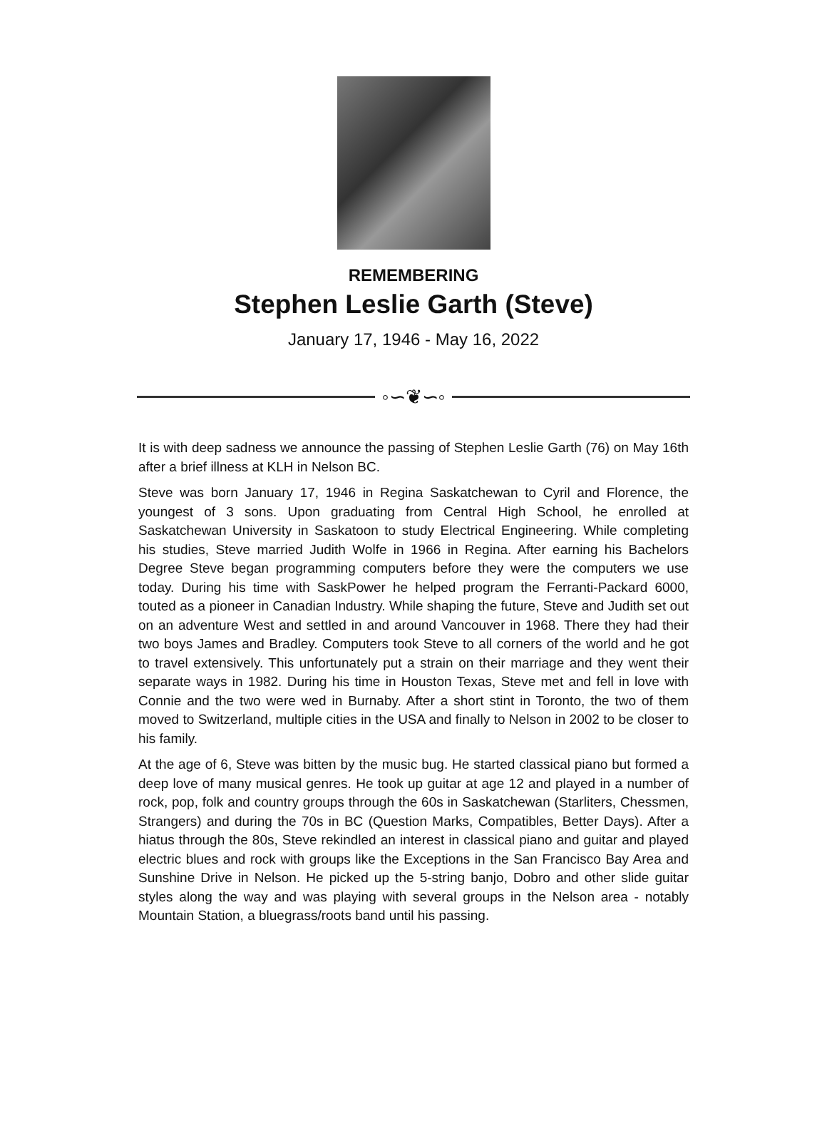REMEMBERING
Stephen Leslie Garth (Steve)
January 17, 1946 - May 16, 2022
◦∽❦∽◦
It is with deep sadness we announce the passing of Stephen Leslie Garth (76) on May 16th after a brief illness at KLH in Nelson BC.
Steve was born January 17, 1946 in Regina Saskatchewan to Cyril and Florence, the youngest of 3 sons. Upon graduating from Central High School, he enrolled at Saskatchewan University in Saskatoon to study Electrical Engineering. While completing his studies, Steve married Judith Wolfe in 1966 in Regina. After earning his Bachelors Degree Steve began programming computers before they were the computers we use today. During his time with SaskPower he helped program the Ferranti-Packard 6000, touted as a pioneer in Canadian Industry. While shaping the future, Steve and Judith set out on an adventure West and settled in and around Vancouver in 1968. There they had their two boys James and Bradley. Computers took Steve to all corners of the world and he got to travel extensively. This unfortunately put a strain on their marriage and they went their separate ways in 1982. During his time in Houston Texas, Steve met and fell in love with Connie and the two were wed in Burnaby. After a short stint in Toronto, the two of them moved to Switzerland, multiple cities in the USA and finally to Nelson in 2002 to be closer to his family.
At the age of 6, Steve was bitten by the music bug. He started classical piano but formed a deep love of many musical genres. He took up guitar at age 12 and played in a number of rock, pop, folk and country groups through the 60s in Saskatchewan (Starliters, Chessmen, Strangers) and during the 70s in BC (Question Marks, Compatibles, Better Days). After a hiatus through the 80s, Steve rekindled an interest in classical piano and guitar and played electric blues and rock with groups like the Exceptions in the San Francisco Bay Area and Sunshine Drive in Nelson. He picked up the 5-string banjo, Dobro and other slide guitar styles along the way and was playing with several groups in the Nelson area - notably Mountain Station, a bluegrass/roots band until his passing.